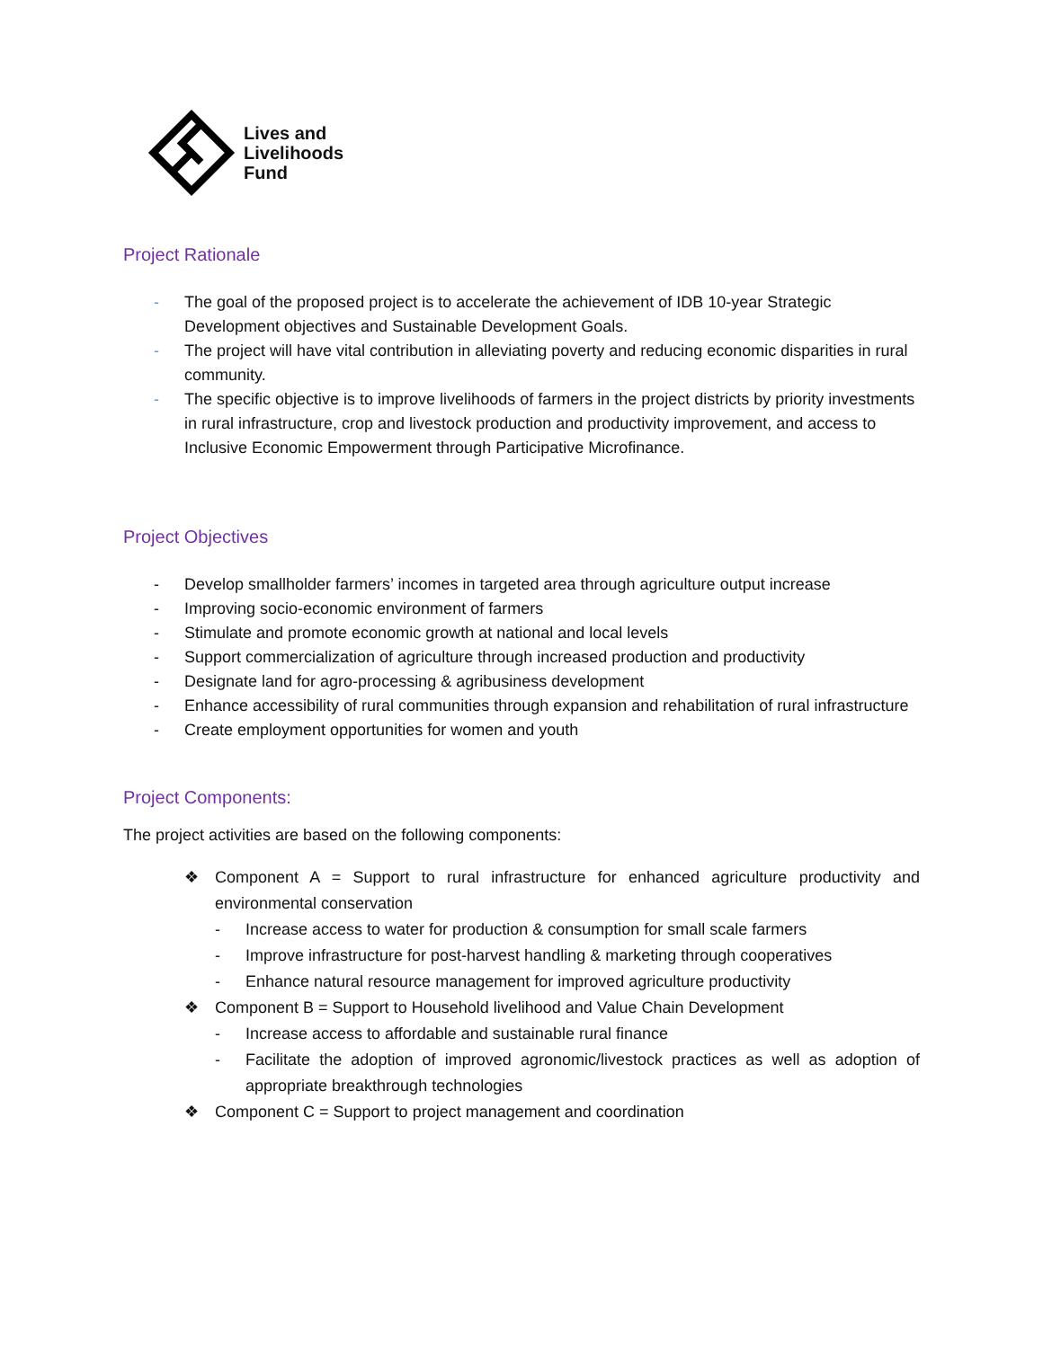Lives and
Livelihoods
Fund
Project Rationale
- The goal of the proposed project is to accelerate the achievement of IDB 10-year Strategic Development objectives and Sustainable Development Goals.
- The project will have vital contribution in alleviating poverty and reducing economic disparities in rural community.
- The specific objective is to improve livelihoods of farmers in the project districts by priority investments in rural infrastructure, crop and livestock production and productivity improvement, and access to Inclusive Economic Empowerment through Participative Microfinance.
Project Objectives
- Develop smallholder farmers’ incomes in targeted area through agriculture output increase
- Improving socio-economic environment of farmers
- Stimulate and promote economic growth at national and local levels
- Support commercialization of agriculture through increased production and productivity
- Designate land for agro-processing & agribusiness development
- Enhance accessibility of rural communities through expansion and rehabilitation of rural infrastructure
- Create employment opportunities for women and youth
Project Components:
The project activities are based on the following components:
❖ Component A = Support to rural infrastructure for enhanced agriculture productivity and environmental conservation
- Increase access to water for production & consumption for small scale farmers
- Improve infrastructure for post-harvest handling & marketing through cooperatives
- Enhance natural resource management for improved agriculture productivity
❖ Component B = Support to Household livelihood and Value Chain Development
- Increase access to affordable and sustainable rural finance
- Facilitate the adoption of improved agronomic/livestock practices as well as adoption of appropriate breakthrough technologies
❖ Component C = Support to project management and coordination